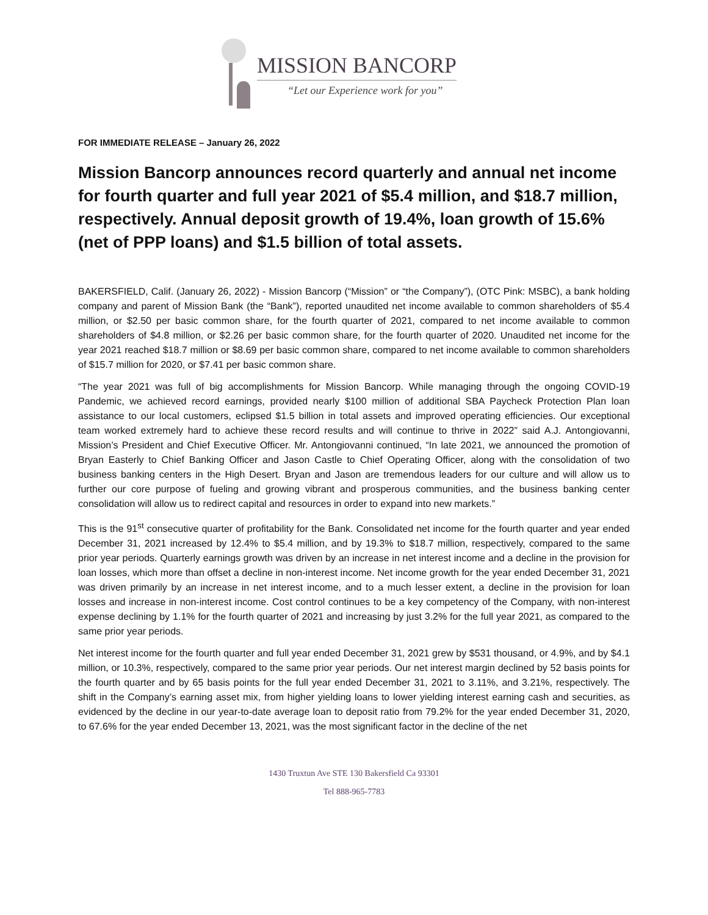MISSION BANCORP
“Let our Experience work for you”
FOR IMMEDIATE RELEASE – January 26, 2022
Mission Bancorp announces record quarterly and annual net income for fourth quarter and full year 2021 of $5.4 million, and $18.7 million, respectively. Annual deposit growth of 19.4%, loan growth of 15.6% (net of PPP loans) and $1.5 billion of total assets.
BAKERSFIELD, Calif. (January 26, 2022) - Mission Bancorp (“Mission” or “the Company”), (OTC Pink: MSBC), a bank holding company and parent of Mission Bank (the “Bank”), reported unaudited net income available to common shareholders of $5.4 million, or $2.50 per basic common share, for the fourth quarter of 2021, compared to net income available to common shareholders of $4.8 million, or $2.26 per basic common share, for the fourth quarter of 2020. Unaudited net income for the year 2021 reached $18.7 million or $8.69 per basic common share, compared to net income available to common shareholders of $15.7 million for 2020, or $7.41 per basic common share.
“The year 2021 was full of big accomplishments for Mission Bancorp. While managing through the ongoing COVID-19 Pandemic, we achieved record earnings, provided nearly $100 million of additional SBA Paycheck Protection Plan loan assistance to our local customers, eclipsed $1.5 billion in total assets and improved operating efficiencies. Our exceptional team worked extremely hard to achieve these record results and will continue to thrive in 2022” said A.J. Antongiovanni, Mission’s President and Chief Executive Officer. Mr. Antongiovanni continued, “In late 2021, we announced the promotion of Bryan Easterly to Chief Banking Officer and Jason Castle to Chief Operating Officer, along with the consolidation of two business banking centers in the High Desert. Bryan and Jason are tremendous leaders for our culture and will allow us to further our core purpose of fueling and growing vibrant and prosperous communities, and the business banking center consolidation will allow us to redirect capital and resources in order to expand into new markets.”
This is the 91<sup>st</sup> consecutive quarter of profitability for the Bank. Consolidated net income for the fourth quarter and year ended December 31, 2021 increased by 12.4% to $5.4 million, and by 19.3% to $18.7 million, respectively, compared to the same prior year periods. Quarterly earnings growth was driven by an increase in net interest income and a decline in the provision for loan losses, which more than offset a decline in non-interest income. Net income growth for the year ended December 31, 2021 was driven primarily by an increase in net interest income, and to a much lesser extent, a decline in the provision for loan losses and increase in non-interest income. Cost control continues to be a key competency of the Company, with non-interest expense declining by 1.1% for the fourth quarter of 2021 and increasing by just 3.2% for the full year 2021, as compared to the same prior year periods.
Net interest income for the fourth quarter and full year ended December 31, 2021 grew by $531 thousand, or 4.9%, and by $4.1 million, or 10.3%, respectively, compared to the same prior year periods. Our net interest margin declined by 52 basis points for the fourth quarter and by 65 basis points for the full year ended December 31, 2021 to 3.11%, and 3.21%, respectively. The shift in the Company’s earning asset mix, from higher yielding loans to lower yielding interest earning cash and securities, as evidenced by the decline in our year-to-date average loan to deposit ratio from 79.2% for the year ended December 31, 2020, to 67.6% for the year ended December 13, 2021, was the most significant factor in the decline of the net
1430 Truxtun Ave STE 130 Bakersfield Ca 93301
Tel 888-965-7783